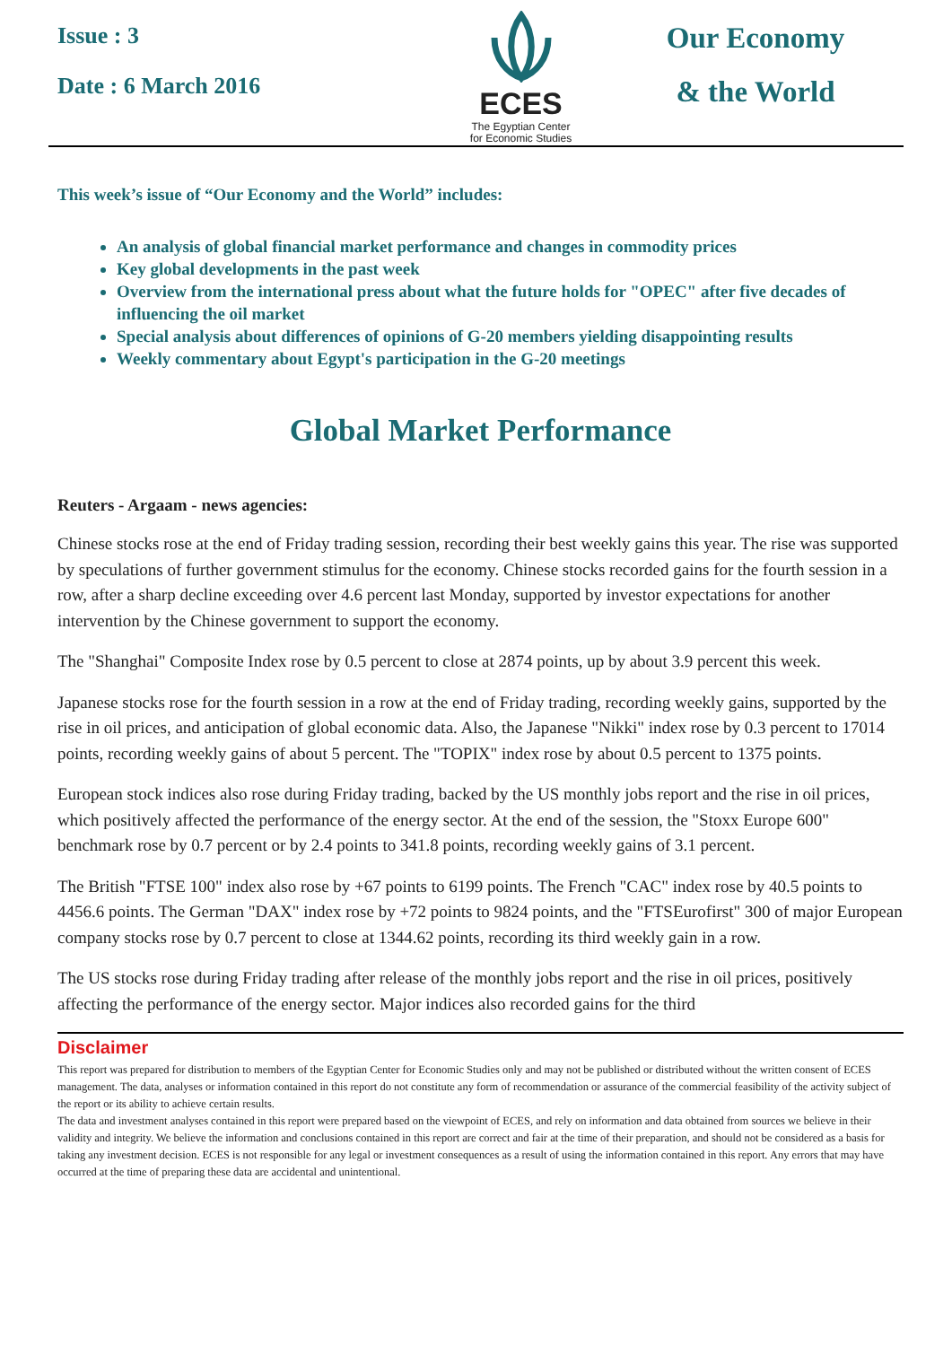Issue : 3
Date : 6 March 2016
ECES
The Egyptian Center
for Economic Studies
Our Economy
& the World
This week’s issue of “Our Economy and the World” includes:
An analysis of global financial market performance and changes in commodity prices
Key global developments in the past week
Overview from the international press about what the future holds for "OPEC" after five decades of influencing the oil market
Special analysis about differences of opinions of G-20 members yielding disappointing results
Weekly commentary about Egypt's participation in the G-20 meetings
Global Market Performance
Reuters - Argaam - news agencies:
Chinese stocks rose at the end of Friday trading session, recording their best weekly gains this year. The rise was supported by speculations of further government stimulus for the economy. Chinese stocks recorded gains for the fourth session in a row, after a sharp decline exceeding over 4.6 percent last Monday, supported by investor expectations for another intervention by the Chinese government to support the economy.
The "Shanghai" Composite Index rose by 0.5 percent to close at 2874 points, up by about 3.9 percent this week.
Japanese stocks rose for the fourth session in a row at the end of Friday trading, recording weekly gains, supported by the rise in oil prices, and anticipation of global economic data. Also, the Japanese "Nikki" index rose by 0.3 percent to 17014 points, recording weekly gains of about 5 percent. The "TOPIX" index rose by about 0.5 percent to 1375 points.
European stock indices also rose during Friday trading, backed by the US monthly jobs report and the rise in oil prices, which positively affected the performance of the energy sector. At the end of the session, the "Stoxx Europe 600" benchmark rose by 0.7 percent or by 2.4 points to 341.8 points, recording weekly gains of 3.1 percent.
The British "FTSE 100" index also rose by +67 points to 6199 points. The French "CAC" index rose by 40.5 points to 4456.6 points. The German "DAX" index rose by +72 points to 9824 points, and the "FTSEurofirst" 300 of major European company stocks rose by 0.7 percent to close at 1344.62 points, recording its third weekly gain in a row.
The US stocks rose during Friday trading after release of the monthly jobs report and the rise in oil prices, positively affecting the performance of the energy sector. Major indices also recorded gains for the third
Disclaimer
This report was prepared for distribution to members of the Egyptian Center for Economic Studies only and may not be published or distributed without the written consent of ECES management. The data, analyses or information contained in this report do not constitute any form of recommendation or assurance of the commercial feasibility of the activity subject of the report or its ability to achieve certain results.
The data and investment analyses contained in this report were prepared based on the viewpoint of ECES, and rely on information and data obtained from sources we believe in their validity and integrity. We believe the information and conclusions contained in this report are correct and fair at the time of their preparation, and should not be considered as a basis for taking any investment decision. ECES is not responsible for any legal or investment consequences as a result of using the information contained in this report. Any errors that may have occurred at the time of preparing these data are accidental and unintentional.